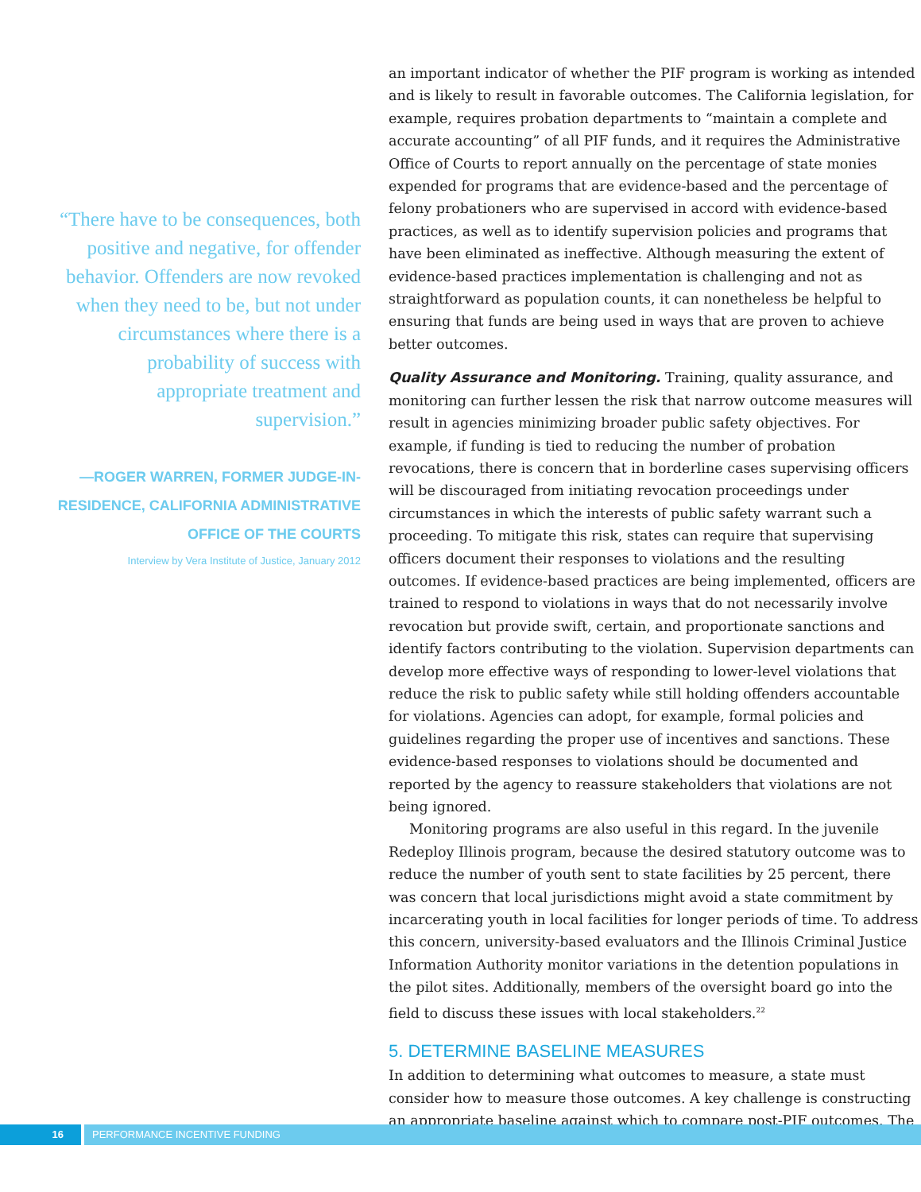“There have to be consequences, both positive and negative, for offender behavior. Offenders are now revoked when they need to be, but not under circumstances where there is a probability of success with appropriate treatment and supervision.”
—ROGER WARREN, FORMER JUDGE-IN-RESIDENCE, CALIFORNIA ADMINISTRATIVE OFFICE OF THE COURTS
Interview by Vera Institute of Justice, January 2012
an important indicator of whether the PIF program is working as intended and is likely to result in favorable outcomes. The California legislation, for example, requires probation departments to “maintain a complete and accurate accounting” of all PIF funds, and it requires the Administrative Office of Courts to report annually on the percentage of state monies expended for programs that are evidence-based and the percentage of felony probationers who are supervised in accord with evidence-based practices, as well as to identify supervision policies and programs that have been eliminated as ineffective. Although measuring the extent of evidence-based practices implementation is challenging and not as straightforward as population counts, it can nonetheless be helpful to ensuring that funds are being used in ways that are proven to achieve better outcomes.
Quality Assurance and Monitoring. Training, quality assurance, and monitoring can further lessen the risk that narrow outcome measures will result in agencies minimizing broader public safety objectives. For example, if funding is tied to reducing the number of probation revocations, there is concern that in borderline cases supervising officers will be discouraged from initiating revocation proceedings under circumstances in which the interests of public safety warrant such a proceeding. To mitigate this risk, states can require that supervising officers document their responses to violations and the resulting outcomes. If evidence-based practices are being implemented, officers are trained to respond to violations in ways that do not necessarily involve revocation but provide swift, certain, and proportionate sanctions and identify factors contributing to the violation. Supervision departments can develop more effective ways of responding to lower-level violations that reduce the risk to public safety while still holding offenders accountable for violations. Agencies can adopt, for example, formal policies and guidelines regarding the proper use of incentives and sanctions. These evidence-based responses to violations should be documented and reported by the agency to reassure stakeholders that violations are not being ignored.
Monitoring programs are also useful in this regard. In the juvenile Redeploy Illinois program, because the desired statutory outcome was to reduce the number of youth sent to state facilities by 25 percent, there was concern that local jurisdictions might avoid a state commitment by incarcerating youth in local facilities for longer periods of time. To address this concern, university-based evaluators and the Illinois Criminal Justice Information Authority monitor variations in the detention populations in the pilot sites. Additionally, members of the oversight board go into the field to discuss these issues with local stakeholders.<sup>22</sup>
5. DETERMINE BASELINE MEASURES
In addition to determining what outcomes to measure, a state must consider how to measure those outcomes. A key challenge is constructing an appropriate baseline against which to compare post-PIF outcomes. The
16 PERFORMANCE INCENTIVE FUNDING